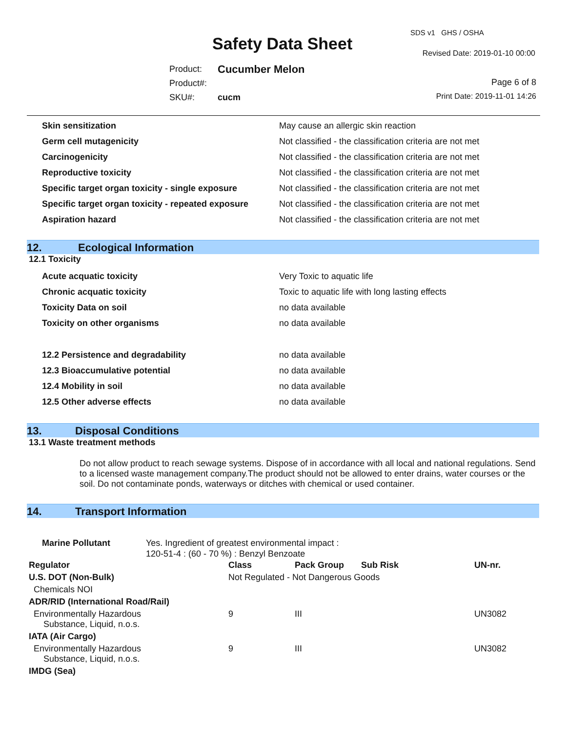Safety Data Sheet
SDS v1 GHS / OSHA
Revised Date: 2019-01-10 00:00
| Product: | Cucumber Melon |
| Product#: | |
| SKU#: | cucm |
Page 6 of 8
Print Date: 2019-11-01 14:26
| Skin sensitization | May cause an allergic skin reaction |
| Germ cell mutagenicity | Not classified - the classification criteria are not met |
| Carcinogenicity | Not classified - the classification criteria are not met |
| Reproductive toxicity | Not classified - the classification criteria are not met |
| Specific target organ toxicity - single exposure | Not classified - the classification criteria are not met |
| Specific target organ toxicity - repeated exposure | Not classified - the classification criteria are not met |
| Aspiration hazard | Not classified - the classification criteria are not met |
12. Ecological Information
12.1 Toxicity
| Acute acquatic toxicity | Very Toxic to aquatic life |
| Chronic acquatic toxicity | Toxic to aquatic life with long lasting effects |
| Toxicity Data on soil | no data available |
| Toxicity on other organisms | no data available |
| 12.2 Persistence and degradability | no data available |
| 12.3 Bioaccumulative potential | no data available |
| 12.4 Mobility in soil | no data available |
| 12.5 Other adverse effects | no data available |
13. Disposal Conditions
13.1 Waste treatment methods
Do not allow product to reach sewage systems. Dispose of in accordance with all local and national regulations. Send to a licensed waste management company.The product should not be allowed to enter drains, water courses or the soil. Do not contaminate ponds, waterways or ditches with chemical or used container.
14. Transport Information
Marine Pollutant Yes. Ingredient of greatest environmental impact :
120-51-4 : (60 - 70 %) : Benzyl Benzoate
| Regulator | Class | Pack Group | Sub Risk | UN-nr. |
| --- | --- | --- | --- | --- |
| U.S. DOT (Non-Bulk) | Not Regulated - Not Dangerous Goods | | | |
| Chemicals NOI | | | | |
| ADR/RID (International Road/Rail) | | | | |
| Environmentally Hazardous Substance, Liquid, n.o.s. | 9 | III | | UN3082 |
| IATA (Air Cargo) | | | | |
| Environmentally Hazardous Substance, Liquid, n.o.s. | 9 | III | | UN3082 |
| IMDG (Sea) | | | | |